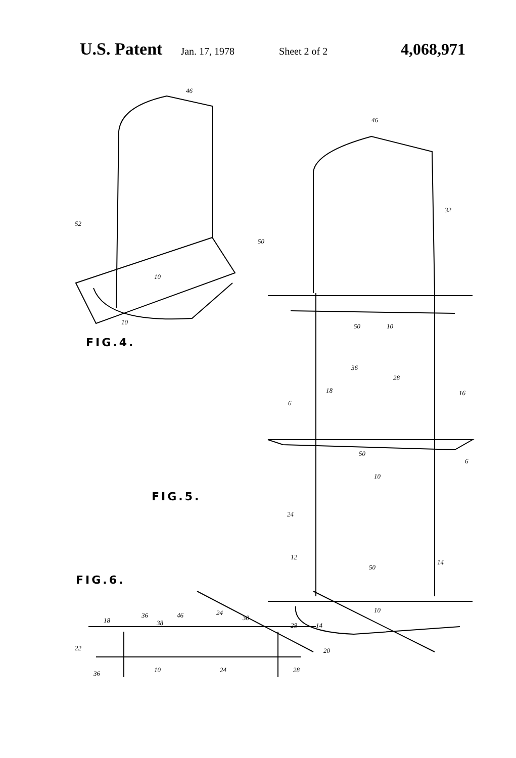U.S. Patent Jan. 17, 1978 Sheet 2 of 2 4,068,971
46
52
50
10
10
FIG.4.
46
32
50 10
36
28
6
18 16
50
6
10
FIG.5.
24
12
50
14
10
FIG.6.
36 46 24
18 38
30
28 14
22 20
36 10 24 28